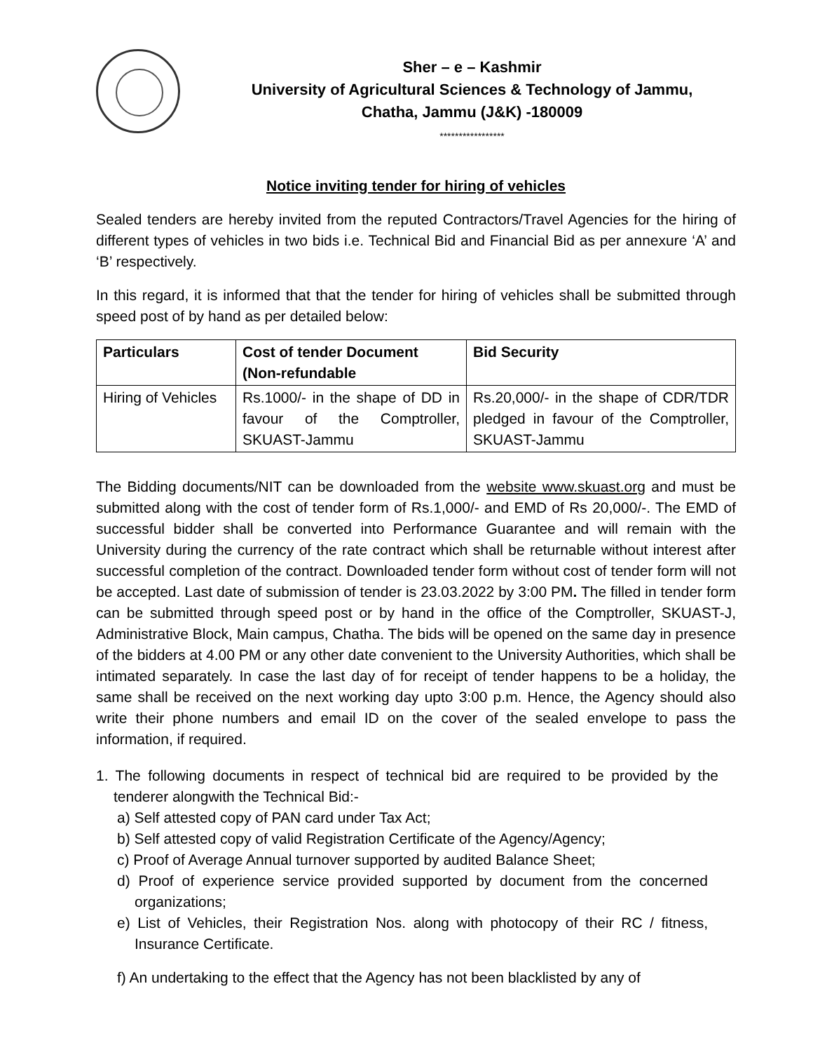Sher – e – Kashmir
University of Agricultural Sciences & Technology of Jammu,
Chatha, Jammu (J&K) -180009
*****************
Notice inviting tender for hiring of vehicles
Sealed tenders are hereby invited from the reputed Contractors/Travel Agencies for the hiring of different types of vehicles in two bids i.e. Technical Bid and Financial Bid as per annexure ‘A’ and ‘B’ respectively.
In this regard, it is informed that that the tender for hiring of vehicles shall be submitted through speed post of by hand as per detailed below:
| Particulars | Cost of tender Document (Non-refundable | Bid Security |
| --- | --- | --- |
| Hiring of Vehicles | Rs.1000/- in the shape of DD in favour of the Comptroller, SKUAST-Jammu | Rs.20,000/- in the shape of CDR/TDR pledged in favour of the Comptroller, SKUAST-Jammu |
The Bidding documents/NIT can be downloaded from the website www.skuast.org and must be submitted along with the cost of tender form of Rs.1,000/- and EMD of Rs 20,000/-. The EMD of successful bidder shall be converted into Performance Guarantee and will remain with the University during the currency of the rate contract which shall be returnable without interest after successful completion of the contract. Downloaded tender form without cost of tender form will not be accepted. Last date of submission of tender is 23.03.2022 by 3:00 PM. The filled in tender form can be submitted through speed post or by hand in the office of the Comptroller, SKUAST-J, Administrative Block, Main campus, Chatha. The bids will be opened on the same day in presence of the bidders at 4.00 PM or any other date convenient to the University Authorities, which shall be intimated separately. In case the last day of for receipt of tender happens to be a holiday, the same shall be received on the next working day upto 3:00 p.m. Hence, the Agency should also write their phone numbers and email ID on the cover of the sealed envelope to pass the information, if required.
1. The following documents in respect of technical bid are required to be provided by the tenderer alongwith the Technical Bid:-
a) Self attested copy of PAN card under Tax Act;
b) Self attested copy of valid Registration Certificate of the Agency/Agency;
c) Proof of Average Annual turnover supported by audited Balance Sheet;
d) Proof of experience service provided supported by document from the concerned organizations;
e) List of Vehicles, their Registration Nos. along with photocopy of their RC / fitness, Insurance Certificate.
f) An undertaking to the effect that the Agency has not been blacklisted by any of